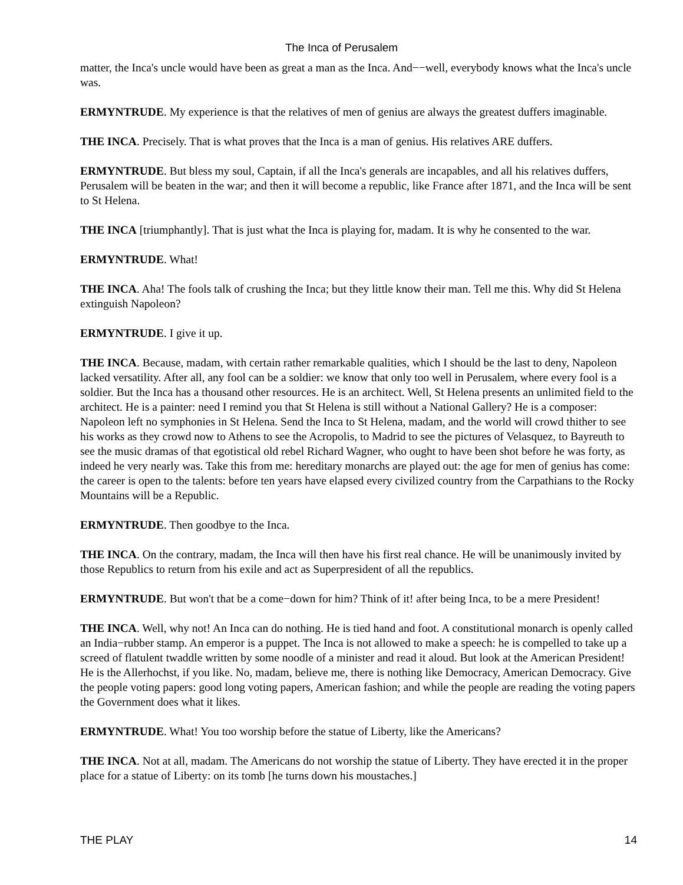The Inca of Perusalem
matter, the Inca's uncle would have been as great a man as the Inca. And−−well, everybody knows what the Inca's uncle was.
ERMYNTRUDE. My experience is that the relatives of men of genius are always the greatest duffers imaginable.
THE INCA. Precisely. That is what proves that the Inca is a man of genius. His relatives ARE duffers.
ERMYNTRUDE. But bless my soul, Captain, if all the Inca's generals are incapables, and all his relatives duffers, Perusalem will be beaten in the war; and then it will become a republic, like France after 1871, and the Inca will be sent to St Helena.
THE INCA [triumphantly]. That is just what the Inca is playing for, madam. It is why he consented to the war.
ERMYNTRUDE. What!
THE INCA. Aha! The fools talk of crushing the Inca; but they little know their man. Tell me this. Why did St Helena extinguish Napoleon?
ERMYNTRUDE. I give it up.
THE INCA. Because, madam, with certain rather remarkable qualities, which I should be the last to deny, Napoleon lacked versatility. After all, any fool can be a soldier: we know that only too well in Perusalem, where every fool is a soldier. But the Inca has a thousand other resources. He is an architect. Well, St Helena presents an unlimited field to the architect. He is a painter: need I remind you that St Helena is still without a National Gallery? He is a composer: Napoleon left no symphonies in St Helena. Send the Inca to St Helena, madam, and the world will crowd thither to see his works as they crowd now to Athens to see the Acropolis, to Madrid to see the pictures of Velasquez, to Bayreuth to see the music dramas of that egotistical old rebel Richard Wagner, who ought to have been shot before he was forty, as indeed he very nearly was. Take this from me: hereditary monarchs are played out: the age for men of genius has come: the career is open to the talents: before ten years have elapsed every civilized country from the Carpathians to the Rocky Mountains will be a Republic.
ERMYNTRUDE. Then goodbye to the Inca.
THE INCA. On the contrary, madam, the Inca will then have his first real chance. He will be unanimously invited by those Republics to return from his exile and act as Superpresident of all the republics.
ERMYNTRUDE. But won't that be a come−down for him? Think of it! after being Inca, to be a mere President!
THE INCA. Well, why not! An Inca can do nothing. He is tied hand and foot. A constitutional monarch is openly called an India−rubber stamp. An emperor is a puppet. The Inca is not allowed to make a speech: he is compelled to take up a screed of flatulent twaddle written by some noodle of a minister and read it aloud. But look at the American President! He is the Allerhochst, if you like. No, madam, believe me, there is nothing like Democracy, American Democracy. Give the people voting papers: good long voting papers, American fashion; and while the people are reading the voting papers the Government does what it likes.
ERMYNTRUDE. What! You too worship before the statue of Liberty, like the Americans?
THE INCA. Not at all, madam. The Americans do not worship the statue of Liberty. They have erected it in the proper place for a statue of Liberty: on its tomb [he turns down his moustaches.]
THE PLAY 14